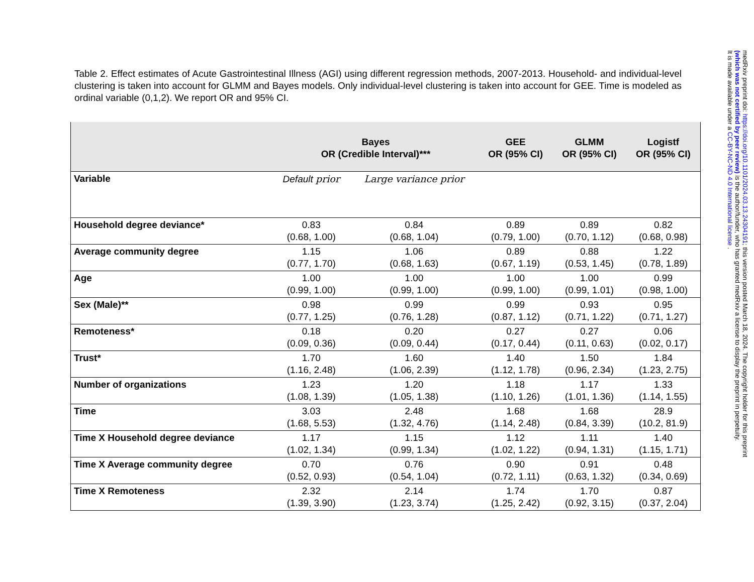Table 2. Effect estimates of Acute Gastrointestinal Illness (AGI) using different regression methods, 2007-2013. Household- and individual-level clustering is taken into account for GLMM and Bayes models. Only individual-level clustering is taken into account for GEE. Time is modeled as ordinal variable (0,1,2). We report OR and 95% CI.
| | Bayes OR (Credible Interval)*** | | GEE OR (95% CI) | GLMM OR (95% CI) | Logistf OR (95% CI) |
| --- | --- | --- | --- | --- | --- |
| Variable | Default prior | Large variance prior | | | |
| Household degree deviance* | 0.83 (0.68, 1.00) | 0.84 (0.68, 1.04) | 0.89 (0.79, 1.00) | 0.89 (0.70, 1.12) | 0.82 (0.68, 0.98) |
| Average community degree | 1.15 (0.77, 1.70) | 1.06 (0.68, 1.63) | 0.89 (0.67, 1.19) | 0.88 (0.53, 1.45) | 1.22 (0.78, 1.89) |
| Age | 1.00 (0.99, 1.00) | 1.00 (0.99, 1.00) | 1.00 (0.99, 1.00) | 1.00 (0.99, 1.01) | 0.99 (0.98, 1.00) |
| Sex (Male)** | 0.98 (0.77, 1.25) | 0.99 (0.76, 1.28) | 0.99 (0.87, 1.12) | 0.93 (0.71, 1.22) | 0.95 (0.71, 1.27) |
| Remoteness* | 0.18 (0.09, 0.36) | 0.20 (0.09, 0.44) | 0.27 (0.17, 0.44) | 0.27 (0.11, 0.63) | 0.06 (0.02, 0.17) |
| Trust* | 1.70 (1.16, 2.48) | 1.60 (1.06, 2.39) | 1.40 (1.12, 1.78) | 1.50 (0.96, 2.34) | 1.84 (1.23, 2.75) |
| Number of organizations | 1.23 (1.08, 1.39) | 1.20 (1.05, 1.38) | 1.18 (1.10, 1.26) | 1.17 (1.01, 1.36) | 1.33 (1.14, 1.55) |
| Time | 3.03 (1.68, 5.53) | 2.48 (1.32, 4.76) | 1.68 (1.14, 2.48) | 1.68 (0.84, 3.39) | 28.9 (10.2, 81.9) |
| Time X Household degree deviance | 1.17 (1.02, 1.34) | 1.15 (0.99, 1.34) | 1.12 (1.02, 1.22) | 1.11 (0.94, 1.31) | 1.40 (1.15, 1.71) |
| Time X Average community degree | 0.70 (0.52, 0.93) | 0.76 (0.54, 1.04) | 0.90 (0.72, 1.11) | 0.91 (0.63, 1.32) | 0.48 (0.34, 0.69) |
| Time X Remoteness | 2.32 (1.39, 3.90) | 2.14 (1.23, 3.74) | 1.74 (1.25, 2.42) | 1.70 (0.92, 3.15) | 0.87 (0.37, 2.04) |
medRxiv preprint doi: https://doi.org/10.1101/2024.03.13.24304191; this version posted March 18, 2024. The copyright holder for this preprint
(which was not certified by peer review) is the author/funder, who has granted medRxiv a license to display the preprint in perpetuity.
It is made available under a CC-BY-NC-ND 4.0 International license .